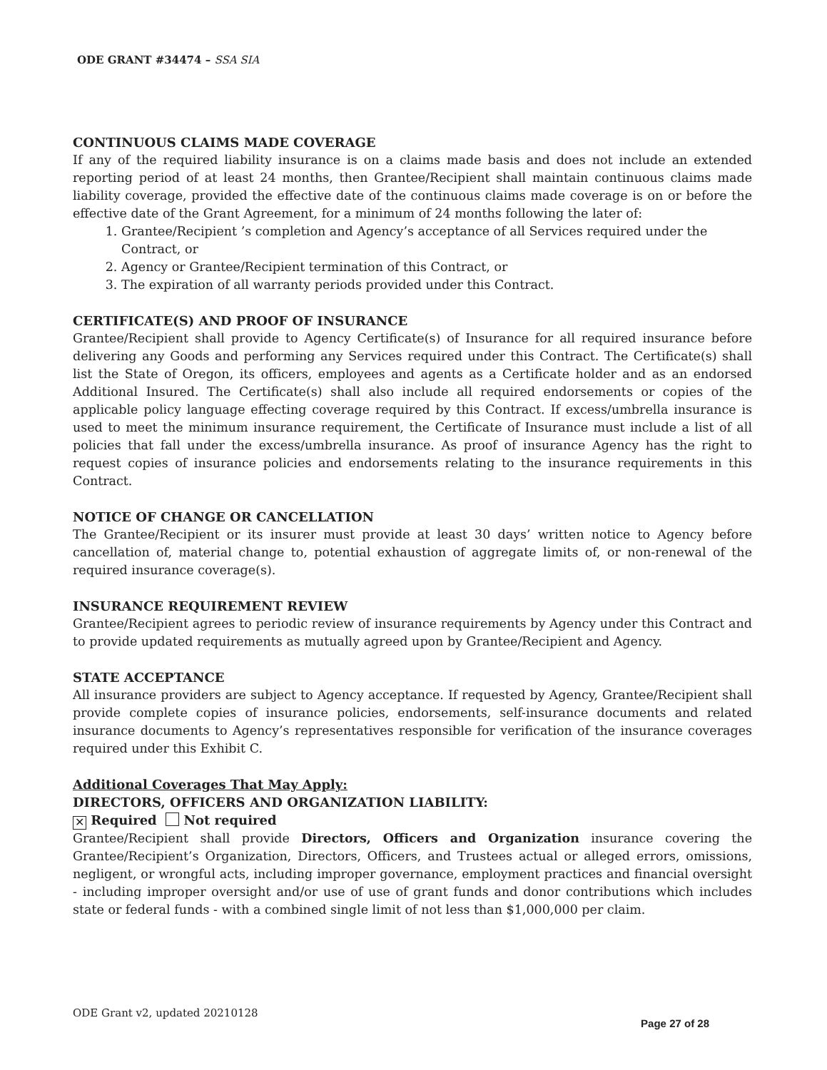ODE GRANT #34474 – SSA SIA
CONTINUOUS CLAIMS MADE COVERAGE
If any of the required liability insurance is on a claims made basis and does not include an extended reporting period of at least 24 months, then Grantee/Recipient shall maintain continuous claims made liability coverage, provided the effective date of the continuous claims made coverage is on or before the effective date of the Grant Agreement, for a minimum of 24 months following the later of:
1. Grantee/Recipient ’s completion and Agency’s acceptance of all Services required under the Contract, or
2. Agency or Grantee/Recipient termination of this Contract, or
3. The expiration of all warranty periods provided under this Contract.
CERTIFICATE(S) AND PROOF OF INSURANCE
Grantee/Recipient shall provide to Agency Certificate(s) of Insurance for all required insurance before delivering any Goods and performing any Services required under this Contract. The Certificate(s) shall list the State of Oregon, its officers, employees and agents as a Certificate holder and as an endorsed Additional Insured. The Certificate(s) shall also include all required endorsements or copies of the applicable policy language effecting coverage required by this Contract. If excess/umbrella insurance is used to meet the minimum insurance requirement, the Certificate of Insurance must include a list of all policies that fall under the excess/umbrella insurance. As proof of insurance Agency has the right to request copies of insurance policies and endorsements relating to the insurance requirements in this Contract.
NOTICE OF CHANGE OR CANCELLATION
The Grantee/Recipient or its insurer must provide at least 30 days’ written notice to Agency before cancellation of, material change to, potential exhaustion of aggregate limits of, or non-renewal of the required insurance coverage(s).
INSURANCE REQUIREMENT REVIEW
Grantee/Recipient agrees to periodic review of insurance requirements by Agency under this Contract and to provide updated requirements as mutually agreed upon by Grantee/Recipient and Agency.
STATE ACCEPTANCE
All insurance providers are subject to Agency acceptance. If requested by Agency, Grantee/Recipient shall provide complete copies of insurance policies, endorsements, self-insurance documents and related insurance documents to Agency’s representatives responsible for verification of the insurance coverages required under this Exhibit C.
Additional Coverages That May Apply:
DIRECTORS, OFFICERS AND ORGANIZATION LIABILITY:
✕ Required Not required
Grantee/Recipient shall provide Directors, Officers and Organization insurance covering the Grantee/Recipient’s Organization, Directors, Officers, and Trustees actual or alleged errors, omissions, negligent, or wrongful acts, including improper governance, employment practices and financial oversight - including improper oversight and/or use of use of grant funds and donor contributions which includes state or federal funds - with a combined single limit of not less than $1,000,000 per claim.
ODE Grant v2, updated 20210128 Page 27 of 28